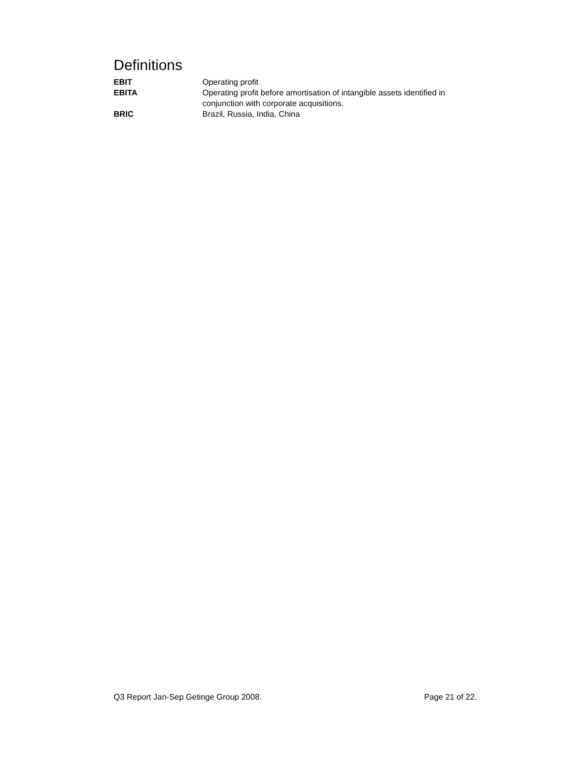Definitions
EBIT Operating profit
EBITA Operating profit before amortisation of intangible assets identified in conjunction with corporate acquisitions.
BRIC Brazil, Russia, India, China
Q3 Report Jan-Sep Getinge Group 2008. Page 21 of 22.